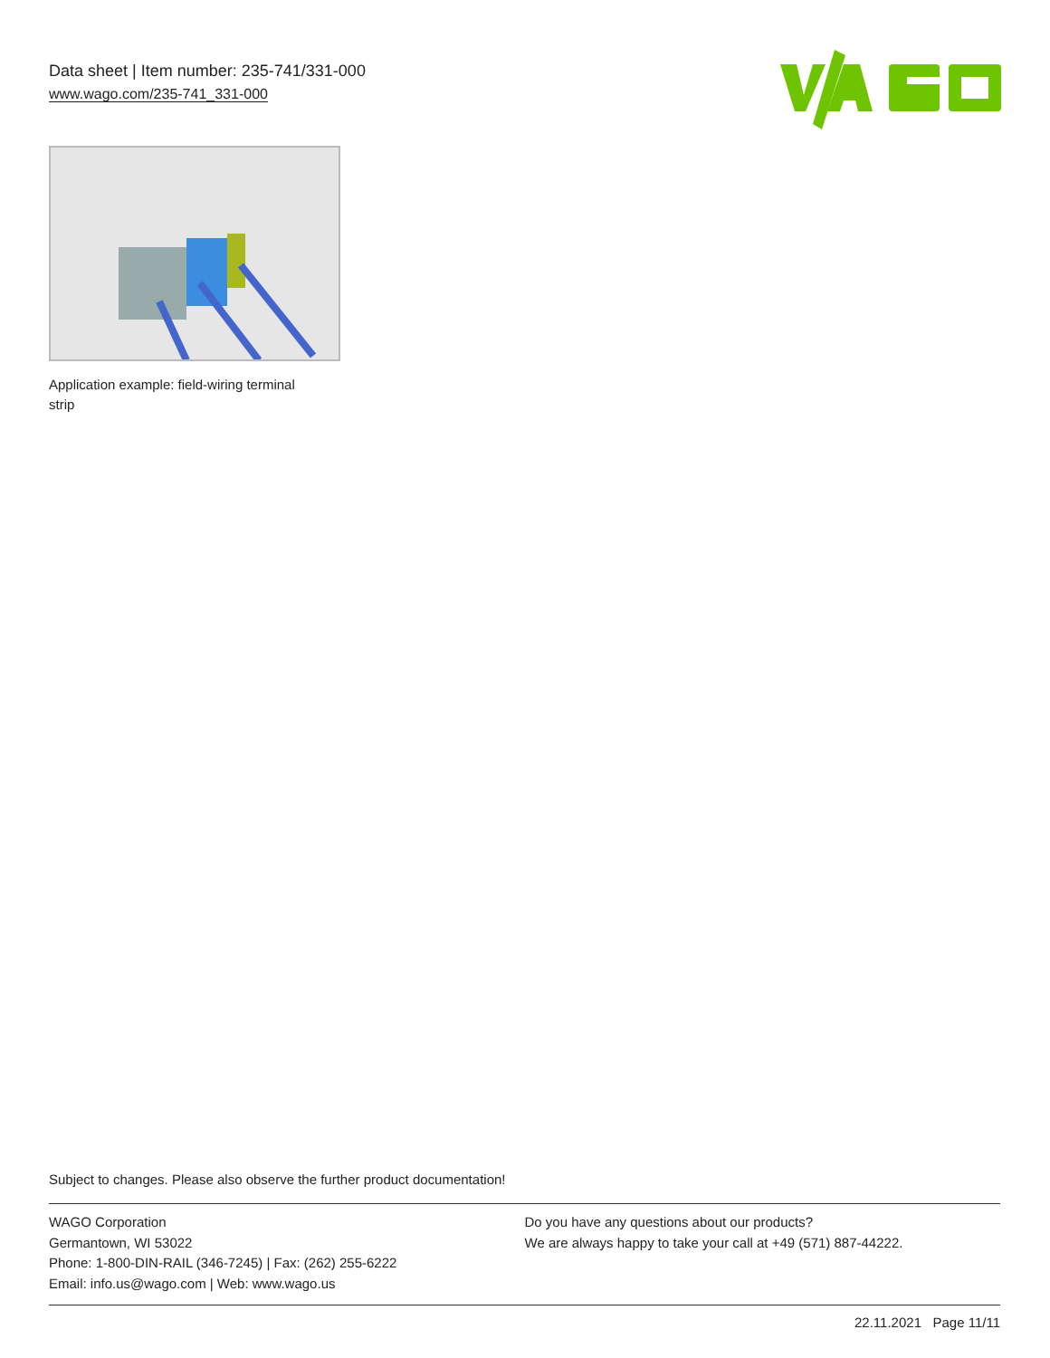Data sheet | Item number: 235-741/331-000
www.wago.com/235-741_331-000
Application example: field-wiring terminal strip
Subject to changes. Please also observe the further product documentation!
WAGO Corporation
Germantown, WI 53022
Phone: 1-800-DIN-RAIL (346-7245) | Fax: (262) 255-6222
Email: info.us@wago.com | Web: www.wago.us
Do you have any questions about our products?
We are always happy to take your call at +49 (571) 887-44222.
22.11.2021 Page 11/11